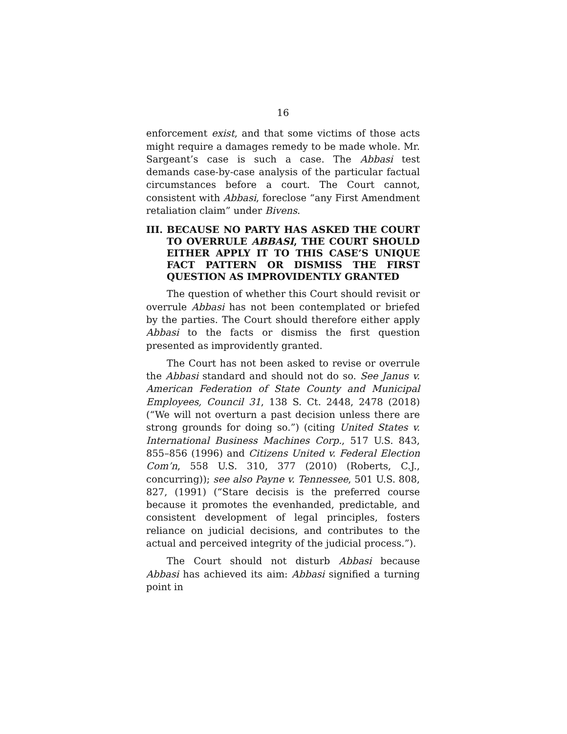16
enforcement exist, and that some victims of those acts might require a damages remedy to be made whole. Mr. Sargeant’s case is such a case. The Abbasi test demands case-by-case analysis of the particular factual circumstances before a court. The Court cannot, consistent with Abbasi, foreclose “any First Amendment retaliation claim” under Bivens.
III. BECAUSE NO PARTY HAS ASKED THE COURT TO OVERRULE ABBASI, THE COURT SHOULD EITHER APPLY IT TO THIS CASE’S UNIQUE FACT PATTERN OR DISMISS THE FIRST QUESTION AS IMPROVIDENTLY GRANTED
The question of whether this Court should revisit or overrule Abbasi has not been contemplated or briefed by the parties. The Court should therefore either apply Abbasi to the facts or dismiss the first question presented as improvidently granted.
The Court has not been asked to revise or overrule the Abbasi standard and should not do so. See Janus v. American Federation of State County and Municipal Employees, Council 31, 138 S. Ct. 2448, 2478 (2018) (“We will not overturn a past decision unless there are strong grounds for doing so.”) (citing United States v. International Business Machines Corp., 517 U.S. 843, 855–856 (1996) and Citizens United v. Federal Election Com’n, 558 U.S. 310, 377 (2010) (Roberts, C.J., concurring)); see also Payne v. Tennessee, 501 U.S. 808, 827, (1991) (“Stare decisis is the preferred course because it promotes the evenhanded, predictable, and consistent development of legal principles, fosters reliance on judicial decisions, and contributes to the actual and perceived integrity of the judicial process.”).
The Court should not disturb Abbasi because Abbasi has achieved its aim: Abbasi signified a turning point in